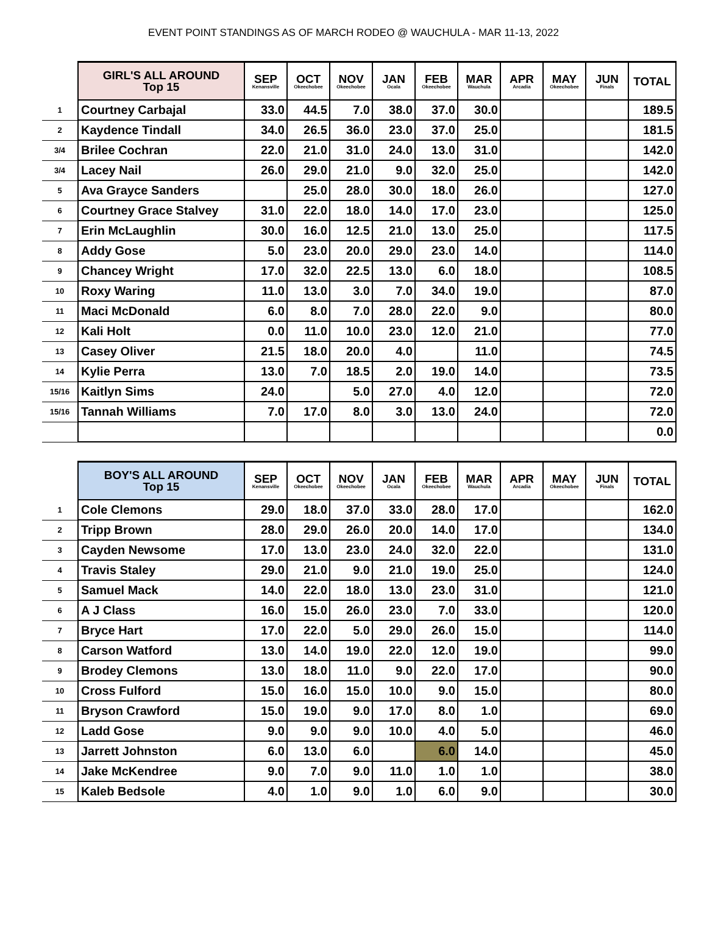EVENT POINT STANDINGS AS OF MARCH RODEO @ WAUCHULA - MAR 11-13, 2022
| | GIRL'S ALL AROUND Top 15 | SEP Kenansville | OCT Okeechobee | NOV Okeechobee | JAN Ocala | FEB Okeechobee | MAR Wauchula | APR Arcadia | MAY Okeechobee | JUN Finals | TOTAL |
| 1 | Courtney Carbajal | 33.0 | 44.5 | 7.0 | 38.0 | 37.0 | 30.0 | | | | 189.5 |
| 2 | Kaydence Tindall | 34.0 | 26.5 | 36.0 | 23.0 | 37.0 | 25.0 | | | | 181.5 |
| 3/4 | Brilee Cochran | 22.0 | 21.0 | 31.0 | 24.0 | 13.0 | 31.0 | | | | 142.0 |
| 3/4 | Lacey Nail | 26.0 | 29.0 | 21.0 | 9.0 | 32.0 | 25.0 | | | | 142.0 |
| 5 | Ava Grayce Sanders | | 25.0 | 28.0 | 30.0 | 18.0 | 26.0 | | | | 127.0 |
| 6 | Courtney Grace Stalvey | 31.0 | 22.0 | 18.0 | 14.0 | 17.0 | 23.0 | | | | 125.0 |
| 7 | Erin McLaughlin | 30.0 | 16.0 | 12.5 | 21.0 | 13.0 | 25.0 | | | | 117.5 |
| 8 | Addy Gose | 5.0 | 23.0 | 20.0 | 29.0 | 23.0 | 14.0 | | | | 114.0 |
| 9 | Chancey Wright | 17.0 | 32.0 | 22.5 | 13.0 | 6.0 | 18.0 | | | | 108.5 |
| 10 | Roxy Waring | 11.0 | 13.0 | 3.0 | 7.0 | 34.0 | 19.0 | | | | 87.0 |
| 11 | Maci McDonald | 6.0 | 8.0 | 7.0 | 28.0 | 22.0 | 9.0 | | | | 80.0 |
| 12 | Kali Holt | 0.0 | 11.0 | 10.0 | 23.0 | 12.0 | 21.0 | | | | 77.0 |
| 13 | Casey Oliver | 21.5 | 18.0 | 20.0 | 4.0 | | 11.0 | | | | 74.5 |
| 14 | Kylie Perra | 13.0 | 7.0 | 18.5 | 2.0 | 19.0 | 14.0 | | | | 73.5 |
| 15/16 | Kaitlyn Sims | 24.0 | | 5.0 | 27.0 | 4.0 | 12.0 | | | | 72.0 |
| 15/16 | Tannah Williams | 7.0 | 17.0 | 8.0 | 3.0 | 13.0 | 24.0 | | | | 72.0 |
| | | | | | | | | | | | 0.0 |
| | BOY'S ALL AROUND Top 15 | SEP Kenansville | OCT Okeechobee | NOV Okeechobee | JAN Ocala | FEB Okeechobee | MAR Wauchula | APR Arcadia | MAY Okeechobee | JUN Finals | TOTAL |
| 1 | Cole Clemons | 29.0 | 18.0 | 37.0 | 33.0 | 28.0 | 17.0 | | | | 162.0 |
| 2 | Tripp Brown | 28.0 | 29.0 | 26.0 | 20.0 | 14.0 | 17.0 | | | | 134.0 |
| 3 | Cayden Newsome | 17.0 | 13.0 | 23.0 | 24.0 | 32.0 | 22.0 | | | | 131.0 |
| 4 | Travis Staley | 29.0 | 21.0 | 9.0 | 21.0 | 19.0 | 25.0 | | | | 124.0 |
| 5 | Samuel Mack | 14.0 | 22.0 | 18.0 | 13.0 | 23.0 | 31.0 | | | | 121.0 |
| 6 | A J Class | 16.0 | 15.0 | 26.0 | 23.0 | 7.0 | 33.0 | | | | 120.0 |
| 7 | Bryce Hart | 17.0 | 22.0 | 5.0 | 29.0 | 26.0 | 15.0 | | | | 114.0 |
| 8 | Carson Watford | 13.0 | 14.0 | 19.0 | 22.0 | 12.0 | 19.0 | | | | 99.0 |
| 9 | Brodey Clemons | 13.0 | 18.0 | 11.0 | 9.0 | 22.0 | 17.0 | | | | 90.0 |
| 10 | Cross Fulford | 15.0 | 16.0 | 15.0 | 10.0 | 9.0 | 15.0 | | | | 80.0 |
| 11 | Bryson Crawford | 15.0 | 19.0 | 9.0 | 17.0 | 8.0 | 1.0 | | | | 69.0 |
| 12 | Ladd Gose | 9.0 | 9.0 | 9.0 | 10.0 | 4.0 | 5.0 | | | | 46.0 |
| 13 | Jarrett Johnston | 6.0 | 13.0 | 6.0 | | 6.0 | 14.0 | | | | 45.0 |
| 14 | Jake McKendree | 9.0 | 7.0 | 9.0 | 11.0 | 1.0 | 1.0 | | | | 38.0 |
| 15 | Kaleb Bedsole | 4.0 | 1.0 | 9.0 | 1.0 | 6.0 | 9.0 | | | | 30.0 |